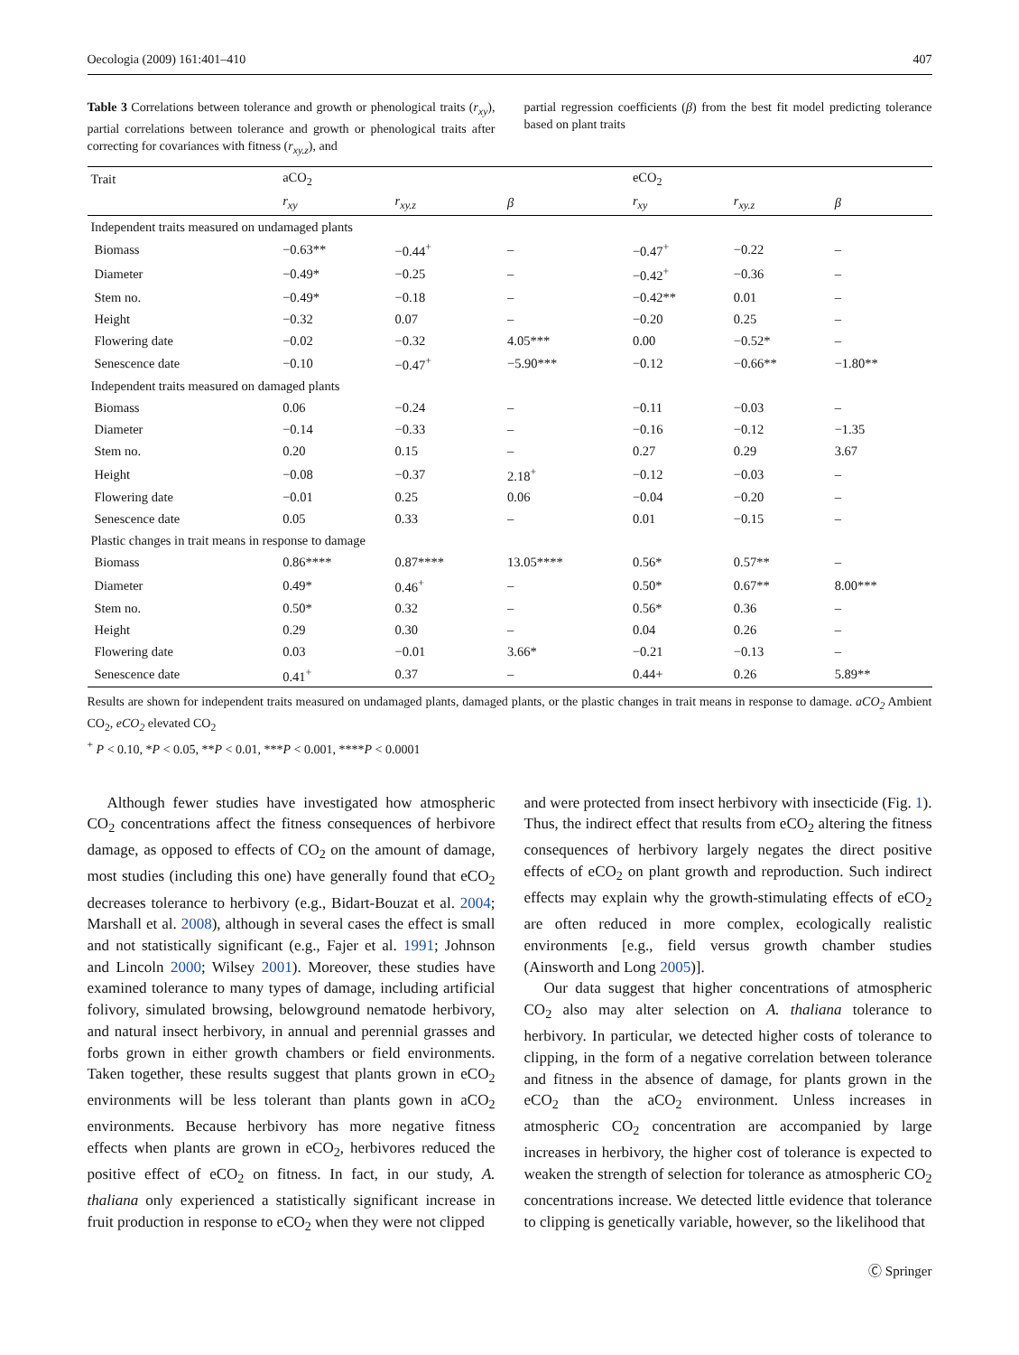Oecologia (2009) 161:401–410 407
Table 3 Correlations between tolerance and growth or phenological traits (r<sub>xy</sub>), partial correlations between tolerance and growth or phenological traits after correcting for covariances with fitness (r<sub>xy.z</sub>), and
partial regression coefficients (β) from the best fit model predicting tolerance based on plant traits
| Trait | aCO<sub>2</sub> | | | eCO<sub>2</sub> | | |
| --- | --- | --- | --- | --- | --- | --- |
| | r<sub>xy</sub> | r<sub>xy.z</sub> | β | r<sub>xy</sub> | r<sub>xy.z</sub> | β |
| Independent traits measured on undamaged plants | | | | | | |
| Biomass | −0.63** | −0.44<sup>+</sup> | – | −0.47<sup>+</sup> | −0.22 | – |
| Diameter | −0.49* | −0.25 | – | −0.42<sup>+</sup> | −0.36 | – |
| Stem no. | −0.49* | −0.18 | – | −0.42** | 0.01 | – |
| Height | −0.32 | 0.07 | – | −0.20 | 0.25 | – |
| Flowering date | −0.02 | −0.32 | 4.05*** | 0.00 | −0.52* | – |
| Senescence date | −0.10 | −0.47<sup>+</sup> | −5.90*** | −0.12 | −0.66** | −1.80** |
| Independent traits measured on damaged plants | | | | | | |
| Biomass | 0.06 | −0.24 | – | −0.11 | −0.03 | – |
| Diameter | −0.14 | −0.33 | – | −0.16 | −0.12 | −1.35 |
| Stem no. | 0.20 | 0.15 | – | 0.27 | 0.29 | 3.67 |
| Height | −0.08 | −0.37 | 2.18<sup>+</sup> | −0.12 | −0.03 | – |
| Flowering date | −0.01 | 0.25 | 0.06 | −0.04 | −0.20 | – |
| Senescence date | 0.05 | 0.33 | – | 0.01 | −0.15 | – |
| Plastic changes in trait means in response to damage | | | | | | |
| Biomass | 0.86**** | 0.87**** | 13.05**** | 0.56* | 0.57** | – |
| Diameter | 0.49* | 0.46<sup>+</sup> | – | 0.50* | 0.67** | 8.00*** |
| Stem no. | 0.50* | 0.32 | – | 0.56* | 0.36 | – |
| Height | 0.29 | 0.30 | – | 0.04 | 0.26 | – |
| Flowering date | 0.03 | −0.01 | 3.66* | −0.21 | −0.13 | – |
| Senescence date | 0.41<sup>+</sup> | 0.37 | – | 0.44+ | 0.26 | 5.89** |
Results are shown for independent traits measured on undamaged plants, damaged plants, or the plastic changes in trait means in response to damage. aCO<sub>2</sub> Ambient CO<sub>2</sub>, eCO<sub>2</sub> elevated CO<sub>2</sub>
<sup>+</sup> P < 0.10, *P < 0.05, **P < 0.01, ***P < 0.001, ****P < 0.0001
Although fewer studies have investigated how atmospheric CO<sub>2</sub> concentrations affect the fitness consequences of herbivore damage, as opposed to effects of CO<sub>2</sub> on the amount of damage, most studies (including this one) have generally found that eCO<sub>2</sub> decreases tolerance to herbivory (e.g., Bidart-Bouzat et al. 2004; Marshall et al. 2008), although in several cases the effect is small and not statistically significant (e.g., Fajer et al. 1991; Johnson and Lincoln 2000; Wilsey 2001). Moreover, these studies have examined tolerance to many types of damage, including artificial folivory, simulated browsing, belowground nematode herbivory, and natural insect herbivory, in annual and perennial grasses and forbs grown in either growth chambers or field environments. Taken together, these results suggest that plants grown in eCO<sub>2</sub> environments will be less tolerant than plants gown in aCO<sub>2</sub> environments. Because herbivory has more negative fitness effects when plants are grown in eCO<sub>2</sub>, herbivores reduced the positive effect of eCO<sub>2</sub> on fitness. In fact, in our study, A. thaliana only experienced a statistically significant increase in fruit production in response to eCO<sub>2</sub> when they were not clipped
and were protected from insect herbivory with insecticide (Fig. 1). Thus, the indirect effect that results from eCO<sub>2</sub> altering the fitness consequences of herbivory largely negates the direct positive effects of eCO<sub>2</sub> on plant growth and reproduction. Such indirect effects may explain why the growth-stimulating effects of eCO<sub>2</sub> are often reduced in more complex, ecologically realistic environments [e.g., field versus growth chamber studies (Ainsworth and Long 2005)].
Our data suggest that higher concentrations of atmospheric CO<sub>2</sub> also may alter selection on A. thaliana tolerance to herbivory. In particular, we detected higher costs of tolerance to clipping, in the form of a negative correlation between tolerance and fitness in the absence of damage, for plants grown in the eCO<sub>2</sub> than the aCO<sub>2</sub> environment. Unless increases in atmospheric CO<sub>2</sub> concentration are accompanied by large increases in herbivory, the higher cost of tolerance is expected to weaken the strength of selection for tolerance as atmospheric CO<sub>2</sub> concentrations increase. We detected little evidence that tolerance to clipping is genetically variable, however, so the likelihood that
Ⓒ Springer